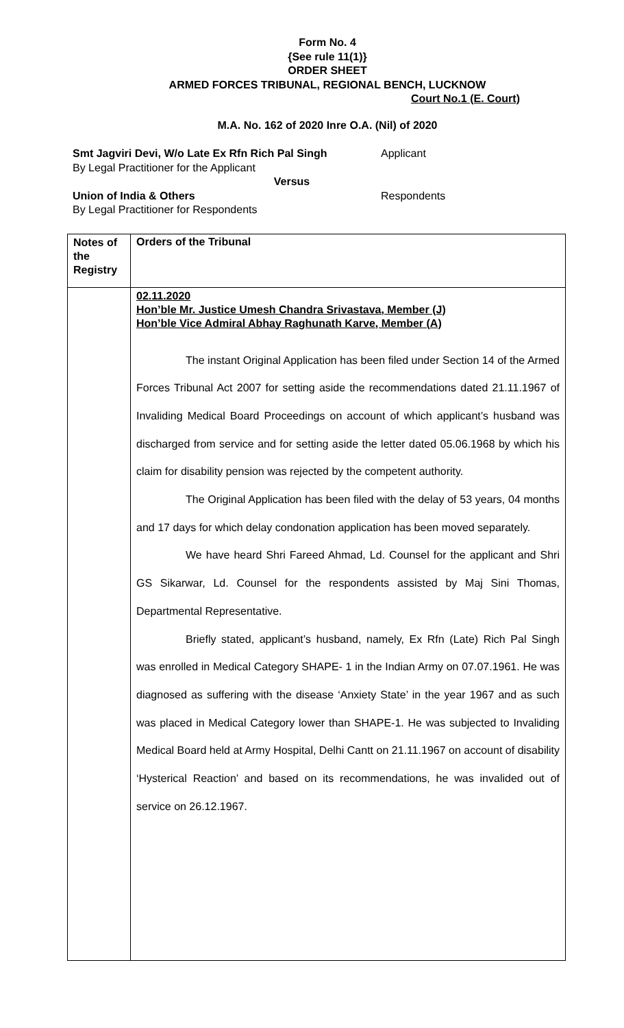Form No. 4
{See rule 11(1)}
ORDER SHEET
ARMED FORCES TRIBUNAL, REGIONAL BENCH, LUCKNOW
Court No.1 (E. Court)
M.A. No. 162 of 2020 Inre O.A. (Nil) of 2020
Smt Jagviri Devi, W/o Late Ex Rfn Rich Pal Singh Applicant
By Legal Practitioner for the Applicant
Versus
Union of India & Others Respondents
By Legal Practitioner for Respondents
| Notes of the Registry | Orders of the Tribunal |
| | 02.11.2020 Hon’ble Mr. Justice Umesh Chandra Srivastava, Member (J) Hon’ble Vice Admiral Abhay Raghunath Karve, Member (A) The instant Original Application has been filed under Section 14 of the Armed Forces Tribunal Act 2007 for setting aside the recommendations dated 21.11.1967 of Invaliding Medical Board Proceedings on account of which applicant’s husband was discharged from service and for setting aside the letter dated 05.06.1968 by which his claim for disability pension was rejected by the competent authority. The Original Application has been filed with the delay of 53 years, 04 months and 17 days for which delay condonation application has been moved separately. We have heard Shri Fareed Ahmad, Ld. Counsel for the applicant and Shri GS Sikarwar, Ld. Counsel for the respondents assisted by Maj Sini Thomas, Departmental Representative. Briefly stated, applicant’s husband, namely, Ex Rfn (Late) Rich Pal Singh was enrolled in Medical Category SHAPE- 1 in the Indian Army on 07.07.1961. He was diagnosed as suffering with the disease ‘Anxiety State’ in the year 1967 and as such was placed in Medical Category lower than SHAPE-1. He was subjected to Invaliding Medical Board held at Army Hospital, Delhi Cantt on 21.11.1967 on account of disability ‘Hysterical Reaction’ and based on its recommendations, he was invalided out of service on 26.12.1967. |